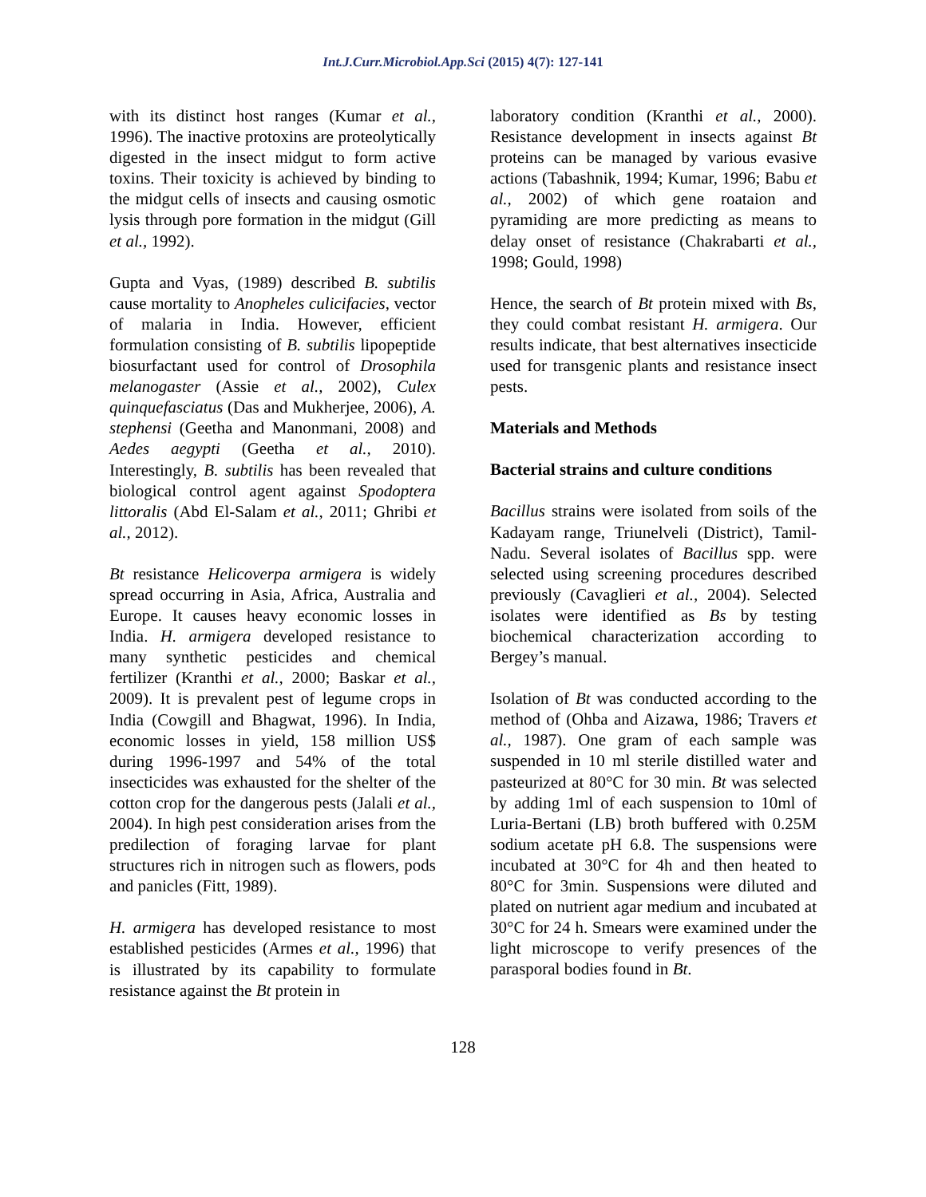Int.J.Curr.Microbiol.App.Sci (2015) 4(7): 127-141
with its distinct host ranges (Kumar et al., 1996). The inactive protoxins are proteolytically digested in the insect midgut to form active toxins. Their toxicity is achieved by binding to the midgut cells of insects and causing osmotic lysis through pore formation in the midgut (Gill et al., 1992).
Gupta and Vyas, (1989) described B. subtilis cause mortality to Anopheles culicifacies, vector of malaria in India. However, efficient formulation consisting of B. subtilis lipopeptide biosurfactant used for control of Drosophila melanogaster (Assie et al., 2002), Culex quinquefasciatus (Das and Mukherjee, 2006), A. stephensi (Geetha and Manonmani, 2008) and Aedes aegypti (Geetha et al., 2010). Interestingly, B. subtilis has been revealed that biological control agent against Spodoptera littoralis (Abd El-Salam et al., 2011; Ghribi et al., 2012).
Bt resistance Helicoverpa armigera is widely spread occurring in Asia, Africa, Australia and Europe. It causes heavy economic losses in India. H. armigera developed resistance to many synthetic pesticides and chemical fertilizer (Kranthi et al., 2000; Baskar et al., 2009). It is prevalent pest of legume crops in India (Cowgill and Bhagwat, 1996). In India, economic losses in yield, 158 million US$ during 1996-1997 and 54% of the total insecticides was exhausted for the shelter of the cotton crop for the dangerous pests (Jalali et al., 2004). In high pest consideration arises from the predilection of foraging larvae for plant structures rich in nitrogen such as flowers, pods and panicles (Fitt, 1989).
H. armigera has developed resistance to most established pesticides (Armes et al., 1996) that is illustrated by its capability to formulate resistance against the Bt protein in
laboratory condition (Kranthi et al., 2000). Resistance development in insects against Bt proteins can be managed by various evasive actions (Tabashnik, 1994; Kumar, 1996; Babu et al., 2002) of which gene roataion and pyramiding are more predicting as means to delay onset of resistance (Chakrabarti et al., 1998; Gould, 1998)
Hence, the search of Bt protein mixed with Bs, they could combat resistant H. armigera. Our results indicate, that best alternatives insecticide used for transgenic plants and resistance insect pests.
Materials and Methods
Bacterial strains and culture conditions
Bacillus strains were isolated from soils of the Kadayam range, Triunelveli (District), Tamil-Nadu. Several isolates of Bacillus spp. were selected using screening procedures described previously (Cavaglieri et al., 2004). Selected isolates were identified as Bs by testing biochemical characterization according to Bergey’s manual.
Isolation of Bt was conducted according to the method of (Ohba and Aizawa, 1986; Travers et al., 1987). One gram of each sample was suspended in 10 ml sterile distilled water and pasteurized at 80°C for 30 min. Bt was selected by adding 1ml of each suspension to 10ml of Luria-Bertani (LB) broth buffered with 0.25M sodium acetate pH 6.8. The suspensions were incubated at 30°C for 4h and then heated to 80°C for 3min. Suspensions were diluted and plated on nutrient agar medium and incubated at 30°C for 24 h. Smears were examined under the light microscope to verify presences of the parasporal bodies found in Bt.
128